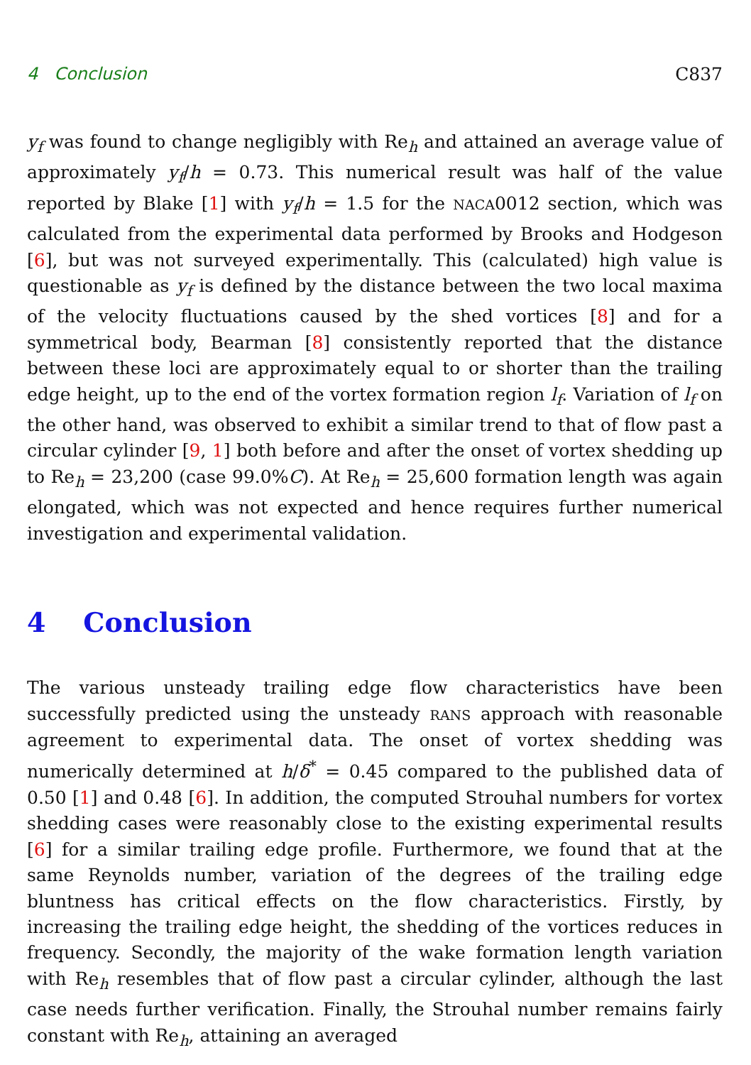4 Conclusion C837
y<sub>f</sub> was found to change negligibly with Re<sub>h</sub> and attained an average value of approximately y<sub>f</sub>/h = 0.73. This numerical result was half of the value reported by Blake [1] with y<sub>f</sub>/h = 1.5 for the NACA0012 section, which was calculated from the experimental data performed by Brooks and Hodgeson [6], but was not surveyed experimentally. This (calculated) high value is questionable as y<sub>f</sub> is defined by the distance between the two local maxima of the velocity fluctuations caused by the shed vortices [8] and for a symmetrical body, Bearman [8] consistently reported that the distance between these loci are approximately equal to or shorter than the trailing edge height, up to the end of the vortex formation region l<sub>f</sub>. Variation of l<sub>f</sub> on the other hand, was observed to exhibit a similar trend to that of flow past a circular cylinder [9, 1] both before and after the onset of vortex shedding up to Re<sub>h</sub> = 23,200 (case 99.0%C). At Re<sub>h</sub> = 25,600 formation length was again elongated, which was not expected and hence requires further numerical investigation and experimental validation.
4 Conclusion
The various unsteady trailing edge flow characteristics have been successfully predicted using the unsteady RANS approach with reasonable agreement to experimental data. The onset of vortex shedding was numerically determined at h/δ<sup>*</sup> = 0.45 compared to the published data of 0.50 [1] and 0.48 [6]. In addition, the computed Strouhal numbers for vortex shedding cases were reasonably close to the existing experimental results [6] for a similar trailing edge profile. Furthermore, we found that at the same Reynolds number, variation of the degrees of the trailing edge bluntness has critical effects on the flow characteristics. Firstly, by increasing the trailing edge height, the shedding of the vortices reduces in frequency. Secondly, the majority of the wake formation length variation with Re<sub>h</sub> resembles that of flow past a circular cylinder, although the last case needs further verification. Finally, the Strouhal number remains fairly constant with Re<sub>h</sub>, attaining an averaged